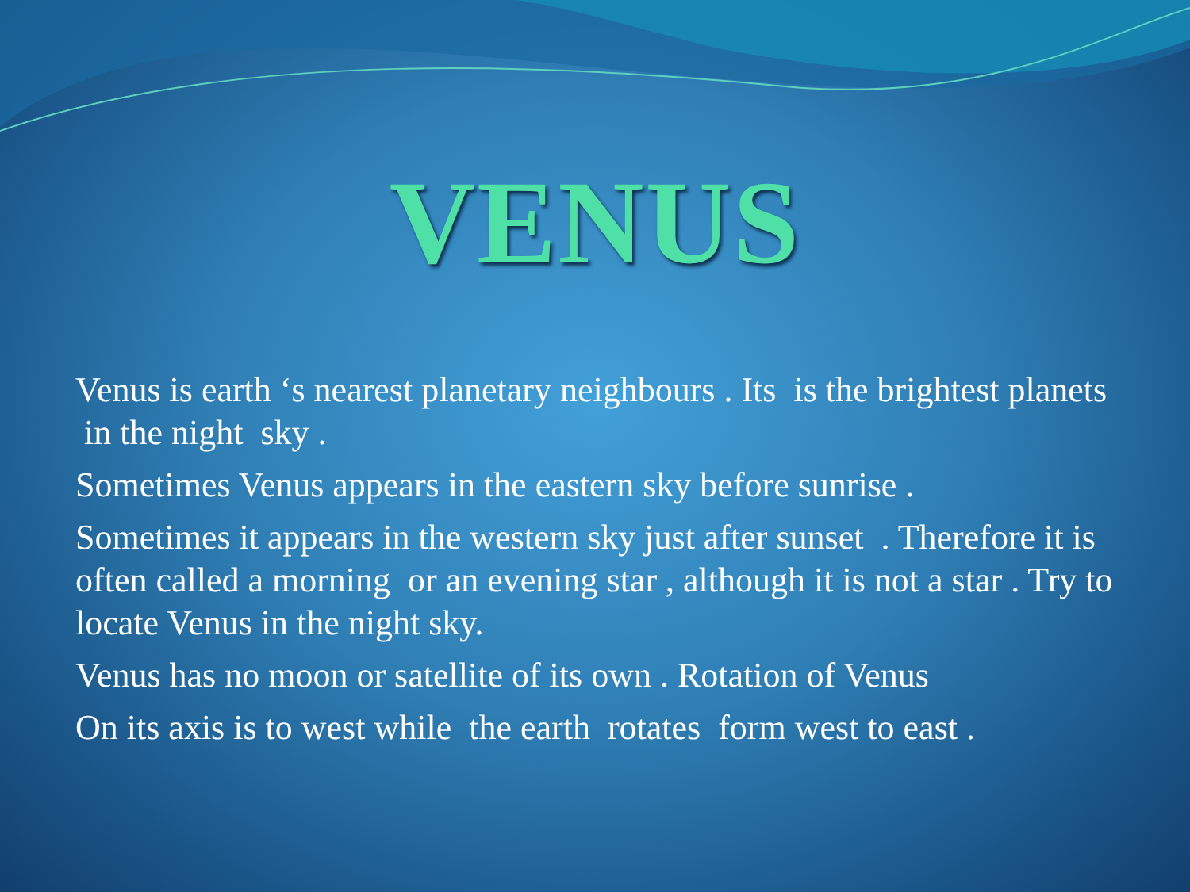VENUS
Venus is earth ‘s nearest planetary neighbours . Its is the brightest planets in the night sky .
Sometimes Venus appears in the eastern sky before sunrise .
Sometimes it appears in the western sky just after sunset . Therefore it is often called a morning or an evening star , although it is not a star . Try to locate Venus in the night sky.
Venus has no moon or satellite of its own . Rotation of Venus
On its axis is to west while the earth rotates form west to east .